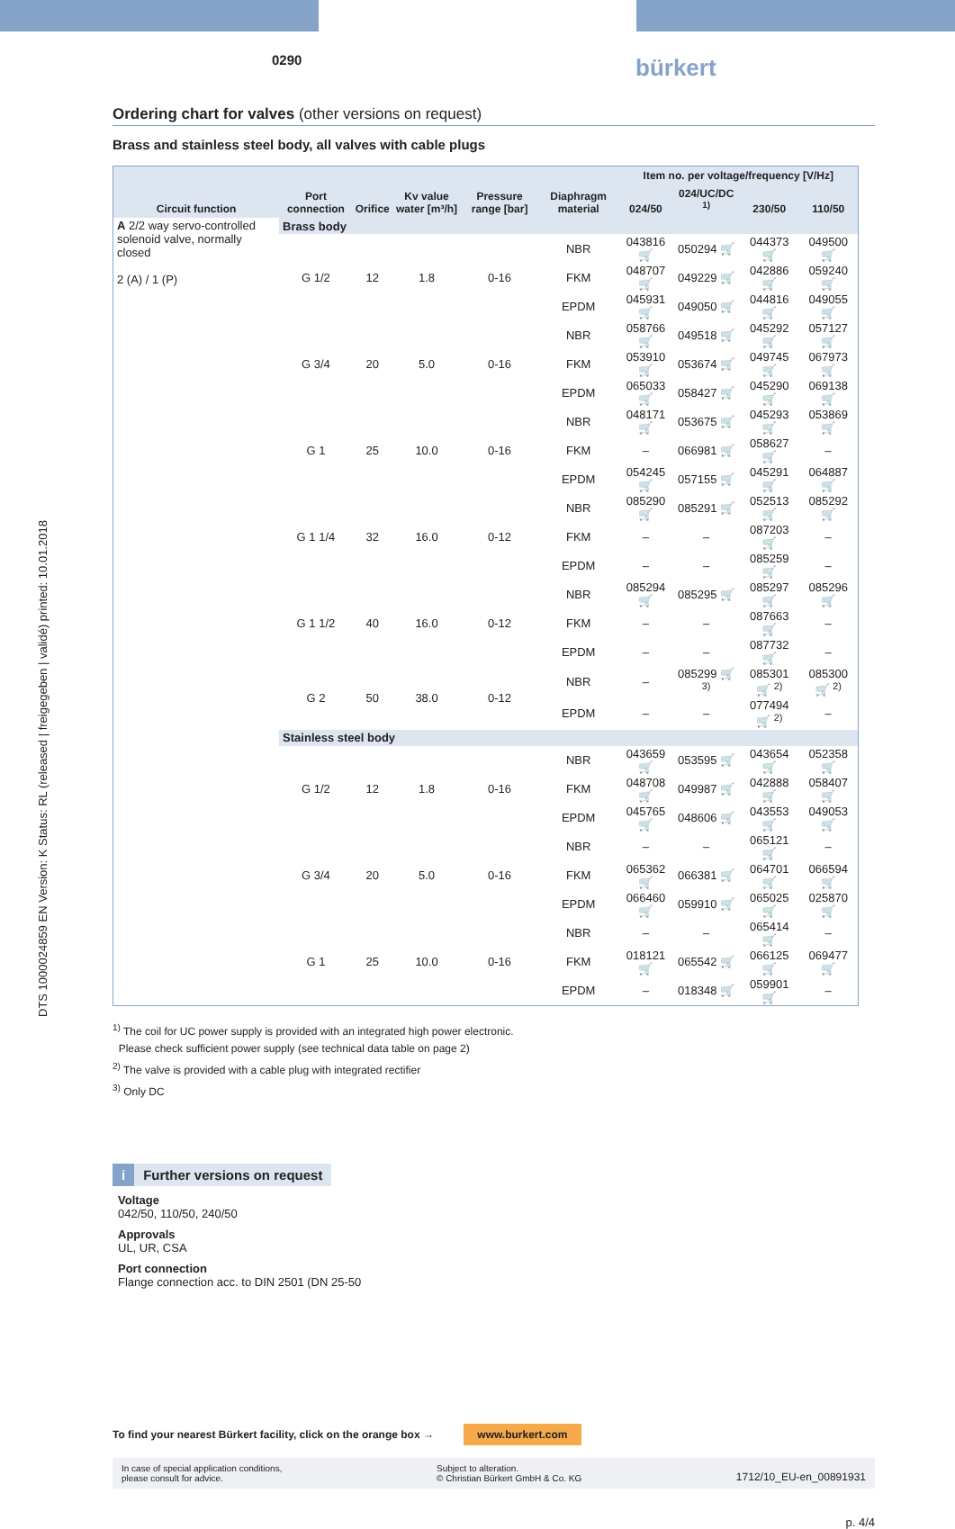0290 bürkert
DTS 1000024859 EN Version: K Status: RL (released | freigegeben | validé) printed: 10.01.2018
Ordering chart for valves (other versions on request)
Brass and stainless steel body, all valves with cable plugs
| Circuit function | Port connection | Orifice | Kv value water [m³/h] | Pressure range [bar] | Diaphragm material | Item no. per voltage/frequency [V/Hz] | | | |
| --- | --- | --- | --- | --- | --- | --- | --- | --- | --- |
| | | | | | | 024/50 | 024/UC/DC <sup>1)</sup> | 230/50 | 110/50 |
| A 2/2 way servo-controlled solenoid valve, normally closed 2 (A) / 1 (P) | Brass body | | | | | | | | |
| | G 1/2 | 12 | 1.8 | 0-16 | NBR | 043816 🛒 | 050294 🛒 | 044373 🛒 | 049500 🛒 |
| | | | | | FKM | 048707 🛒 | 049229 🛒 | 042886 🛒 | 059240 🛒 |
| | | | | | EPDM | 045931 🛒 | 049050 🛒 | 044816 🛒 | 049055 🛒 |
| | G 3/4 | 20 | 5.0 | 0-16 | NBR | 058766 🛒 | 049518 🛒 | 045292 🛒 | 057127 🛒 |
| | | | | | FKM | 053910 🛒 | 053674 🛒 | 049745 🛒 | 067973 🛒 |
| | | | | | EPDM | 065033 🛒 | 058427 🛒 | 045290 🛒 | 069138 🛒 |
| | G 1 | 25 | 10.0 | 0-16 | NBR | 048171 🛒 | 053675 🛒 | 045293 🛒 | 053869 🛒 |
| | | | | | FKM | – | 066981 🛒 | 058627 🛒 | – |
| | | | | | EPDM | 054245 🛒 | 057155 🛒 | 045291 🛒 | 064887 🛒 |
| | G 1 1/4 | 32 | 16.0 | 0-12 | NBR | 085290 🛒 | 085291 🛒 | 052513 🛒 | 085292 🛒 |
| | | | | | FKM | – | – | 087203 🛒 | – |
| | | | | | EPDM | – | – | 085259 🛒 | – |
| | G 1 1/2 | 40 | 16.0 | 0-12 | NBR | 085294 🛒 | 085295 🛒 | 085297 🛒 | 085296 🛒 |
| | | | | | FKM | – | – | 087663 🛒 | – |
| | | | | | EPDM | – | – | 087732 🛒 | – |
| | G 2 | 50 | 38.0 | 0-12 | NBR | – | 085299 🛒 <sup>3)</sup> | 085301 🛒 <sup>2)</sup> | 085300 🛒 <sup>2)</sup> |
| | | | | | EPDM | – | – | 077494 🛒 <sup>2)</sup> | – |
| | Stainless steel body | | | | | | | | |
| | G 1/2 | 12 | 1.8 | 0-16 | NBR | 043659 🛒 | 053595 🛒 | 043654 🛒 | 052358 🛒 |
| | | | | | FKM | 048708 🛒 | 049987 🛒 | 042888 🛒 | 058407 🛒 |
| | | | | | EPDM | 045765 🛒 | 048606 🛒 | 043553 🛒 | 049053 🛒 |
| | G 3/4 | 20 | 5.0 | 0-16 | NBR | – | – | 065121 🛒 | – |
| | | | | | FKM | 065362 🛒 | 066381 🛒 | 064701 🛒 | 066594 🛒 |
| | | | | | EPDM | 066460 🛒 | 059910 🛒 | 065025 🛒 | 025870 🛒 |
| | G 1 | 25 | 10.0 | 0-16 | NBR | – | – | 065414 🛒 | – |
| | | | | | FKM | 018121 🛒 | 065542 🛒 | 066125 🛒 | 069477 🛒 |
| | | | | | EPDM | – | 018348 🛒 | 059901 🛒 | – |
<sup>1)</sup> The coil for UC power supply is provided with an integrated high power electronic.
Please check sufficient power supply (see technical data table on page 2)
<sup>2)</sup> The valve is provided with a cable plug with integrated rectifier
<sup>3)</sup> Only DC
i Further versions on request
Voltage
042/50, 110/50, 240/50
Approvals
UL, UR, CSA
Port connection
Flange connection acc. to DIN 2501 (DN 25-50
To find your nearest Bürkert facility, click on the orange box → www.burkert.com
In case of special application conditions,
please consult for advice.
Subject to alteration.
© Christian Bürkert GmbH & Co. KG
1712/10_EU-en_00891931
p. 4/4